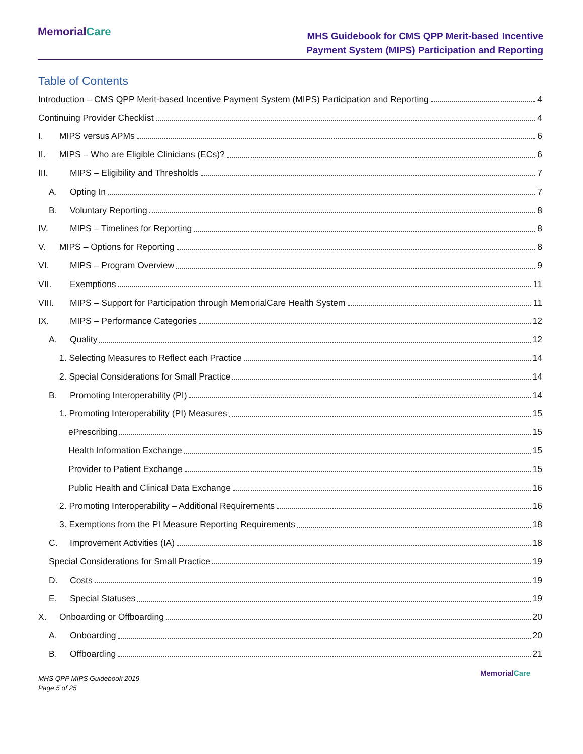MemorialCare
MHS Guidebook for CMS QPP Merit-based Incentive
Payment System (MIPS) Participation and Reporting
Table of Contents
Introduction – CMS QPP Merit-based Incentive Payment System (MIPS) Participation and Reporting 4
Continuing Provider Checklist 4
I. MIPS versus APMs 6
II. MIPS – Who are Eligible Clinicians (ECs)? 6
III. MIPS – Eligibility and Thresholds 7
A. Opting In 7
B. Voluntary Reporting 8
IV. MIPS – Timelines for Reporting 8
V. MIPS – Options for Reporting 8
VI. MIPS – Program Overview 9
VII. Exemptions 11
VIII. MIPS – Support for Participation through MemorialCare Health System 11
IX. MIPS – Performance Categories 12
A. Quality 12
1. Selecting Measures to Reflect each Practice 14
2. Special Considerations for Small Practice 14
B. Promoting Interoperability (PI) 14
1. Promoting Interoperability (PI) Measures 15
ePrescribing 15
Health Information Exchange 15
Provider to Patient Exchange 15
Public Health and Clinical Data Exchange 16
2. Promoting Interoperability – Additional Requirements 16
3. Exemptions from the PI Measure Reporting Requirements 18
C. Improvement Activities (IA) 18
Special Considerations for Small Practice 19
D. Costs 19
E. Special Statuses 19
X. Onboarding or Offboarding 20
A. Onboarding 20
B. Offboarding 21
MHS QPP MIPS Guidebook 2019
Page 5 of 25
MemorialCare